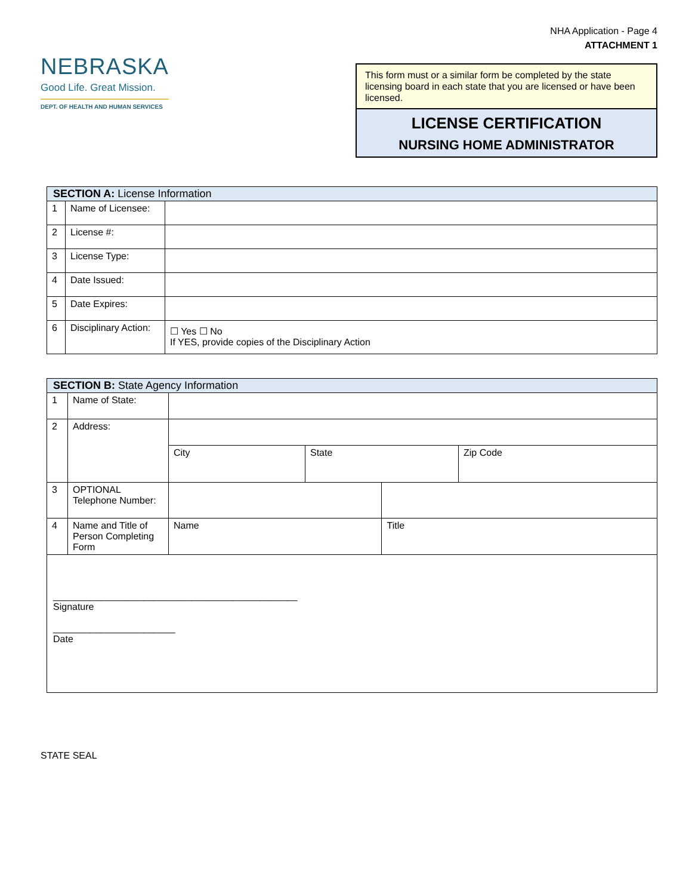NHA Application - Page 4
ATTACHMENT 1
NEBRASKA
Good Life. Great Mission.
DEPT. OF HEALTH AND HUMAN SERVICES
This form must or a similar form be completed by the state licensing board in each state that you are licensed or have been licensed.
LICENSE CERTIFICATION
NURSING HOME ADMINISTRATOR
| SECTION A: License Information | | |
| --- | --- | --- |
| 1 | Name of Licensee: | |
| 2 | License #: | |
| 3 | License Type: | |
| 4 | Date Issued: | |
| 5 | Date Expires: | |
| 6 | Disciplinary Action: | ☐ Yes ☐ No If YES, provide copies of the Disciplinary Action |
| SECTION B: State Agency Information | | | | | |
| --- | --- | --- | --- | --- | --- |
| 1 | Name of State: | | | | |
| 2 | Address: | | | | |
| | | City | State | | Zip Code |
| 3 | OPTIONAL Telephone Number: | | | | |
| 4 | Name and Title of Person Completing Form | Name | | Title | |
| ______________________________________________ Signature _______________________ Date | | | | | |
STATE SEAL